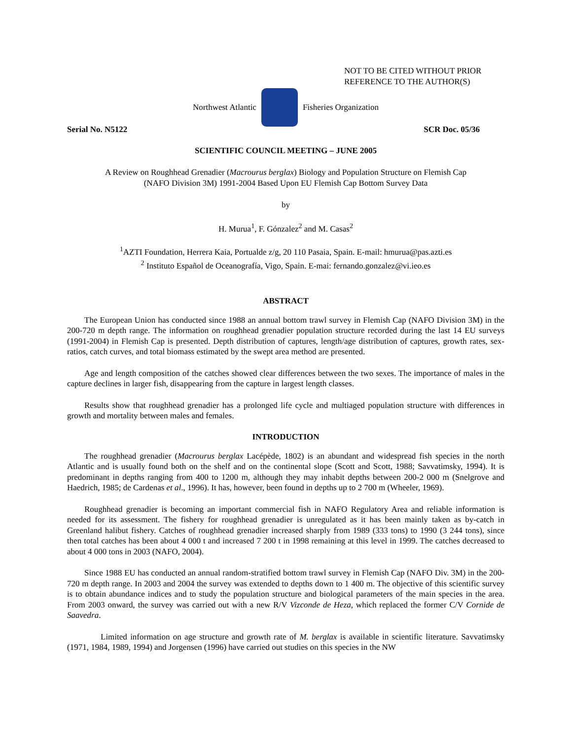NOT TO BE CITED WITHOUT PRIOR
REFERENCE TO THE AUTHOR(S)
Northwest Atlantic Fisheries Organization
Serial No. N5122 SCR Doc. 05/36
SCIENTIFIC COUNCIL MEETING – JUNE 2005
A Review on Roughhead Grenadier (Macrourus berglax) Biology and Population Structure on Flemish Cap
(NAFO Division 3M) 1991-2004 Based Upon EU Flemish Cap Bottom Survey Data
by
H. Murua<sup>1</sup>, F. Gónzalez<sup>2</sup> and M. Casas<sup>2</sup>
<sup>1</sup> AZTI Foundation, Herrera Kaia, Portualde z/g, 20 110 Pasaia, Spain. E-mail: hmurua@pas.azti.es
<sup>2</sup> Instituto Español de Oceanografía, Vigo, Spain. E-mai: fernando.gonzalez@vi.ieo.es
ABSTRACT
The European Union has conducted since 1988 an annual bottom trawl survey in Flemish Cap (NAFO Division 3M) in the 200-720 m depth range. The information on roughhead grenadier population structure recorded during the last 14 EU surveys (1991-2004) in Flemish Cap is presented. Depth distribution of captures, length/age distribution of captures, growth rates, sex-ratios, catch curves, and total biomass estimated by the swept area method are presented.
Age and length composition of the catches showed clear differences between the two sexes. The importance of males in the capture declines in larger fish, disappearing from the capture in largest length classes.
Results show that roughhead grenadier has a prolonged life cycle and multiaged population structure with differences in growth and mortality between males and females.
INTRODUCTION
The roughhead grenadier (Macrourus berglax Lacépède, 1802) is an abundant and widespread fish species in the north Atlantic and is usually found both on the shelf and on the continental slope (Scott and Scott, 1988; Savvatimsky, 1994). It is predominant in depths ranging from 400 to 1200 m, although they may inhabit depths between 200-2 000 m (Snelgrove and Haedrich, 1985; de Cardenas et al., 1996). It has, however, been found in depths up to 2 700 m (Wheeler, 1969).
Roughhead grenadier is becoming an important commercial fish in NAFO Regulatory Area and reliable information is needed for its assessment. The fishery for roughhead grenadier is unregulated as it has been mainly taken as by-catch in Greenland halibut fishery. Catches of roughhead grenadier increased sharply from 1989 (333 tons) to 1990 (3 244 tons), since then total catches has been about 4 000 t and increased 7 200 t in 1998 remaining at this level in 1999. The catches decreased to about 4 000 tons in 2003 (NAFO, 2004).
Since 1988 EU has conducted an annual random-stratified bottom trawl survey in Flemish Cap (NAFO Div. 3M) in the 200-720 m depth range. In 2003 and 2004 the survey was extended to depths down to 1 400 m. The objective of this scientific survey is to obtain abundance indices and to study the population structure and biological parameters of the main species in the area. From 2003 onward, the survey was carried out with a new R/V Vizconde de Heza, which replaced the former C/V Cornide de Saavedra.
Limited information on age structure and growth rate of M. berglax is available in scientific literature. Savvatimsky (1971, 1984, 1989, 1994) and Jorgensen (1996) have carried out studies on this species in the NW